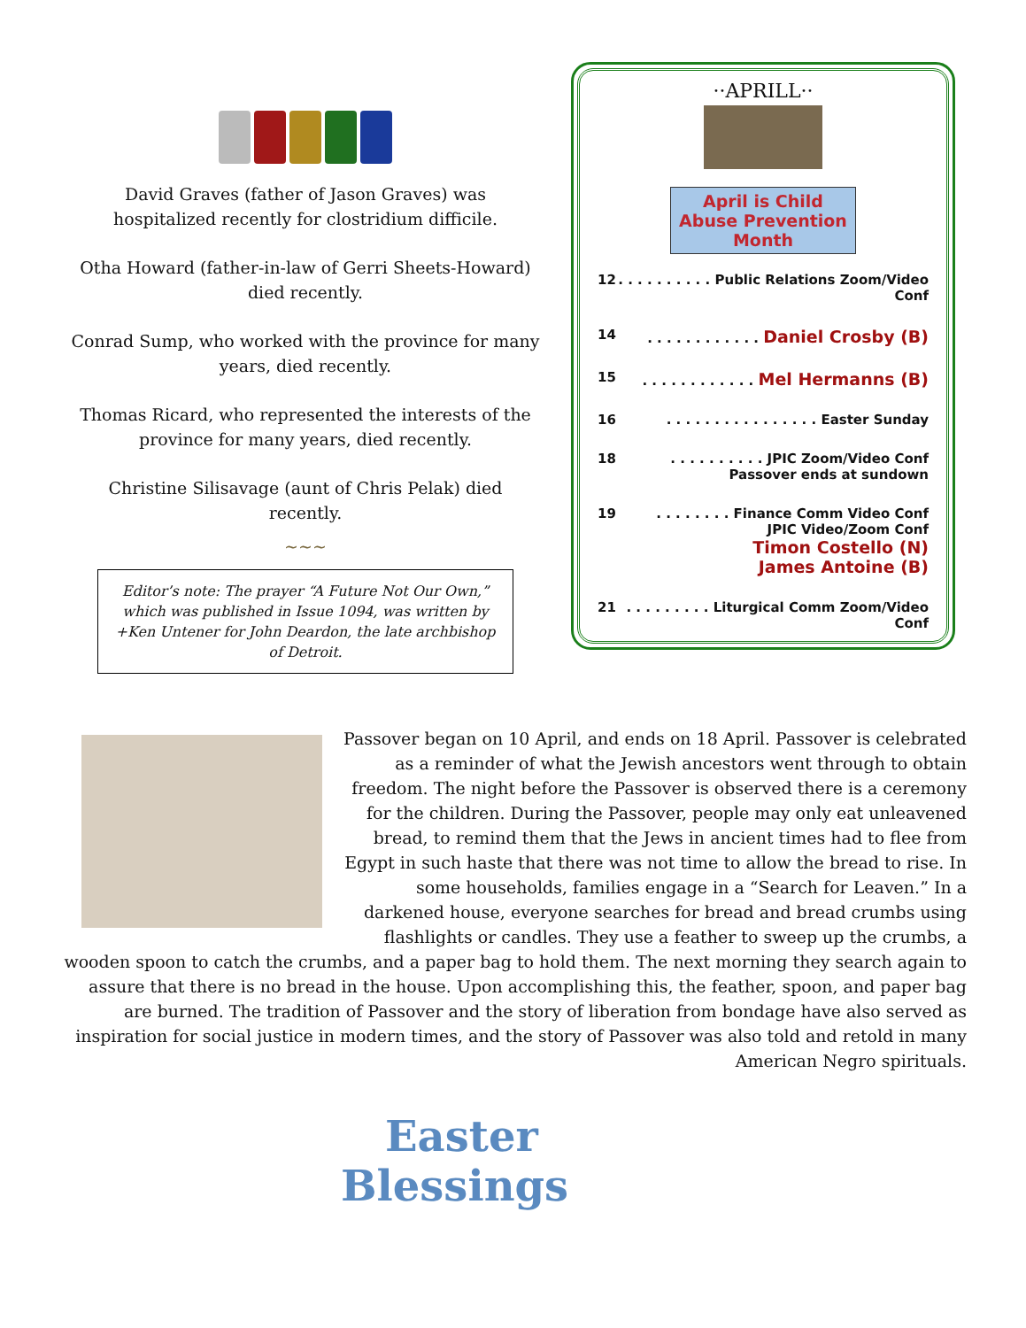David Graves (father of Jason Graves) was hospitalized recently for clostridium difficile.
Otha Howard (father-in-law of Gerri Sheets-Howard) died recently.
Conrad Sump, who worked with the province for many years, died recently.
Thomas Ricard, who represented the interests of the province for many years, died recently.
Christine Silisavage (aunt of Chris Pelak) died recently.
~~~
Editor’s note: The prayer “A Future Not Our Own,” which was published in Issue 1094, was written by +Ken Untener for John Deardon, the late archbishop of Detroit.
··APRILL··
April is Child Abuse Prevention Month
12. . . . . . . . . . Public Relations Zoom/Video Conf
14. . . . . . . . . . . . Daniel Crosby (B)
15. . . . . . . . . . . . Mel Hermanns (B)
16. . . . . . . . . . . . . . . . Easter Sunday
18. . . . . . . . . . JPIC Zoom/Video Conf
Passover ends at sundown
19. . . . . . . . Finance Comm Video Conf
JPIC Video/Zoom Conf
Timon Costello (N)
James Antoine (B)
21. . . . . . . . . Liturgical Comm Zoom/Video Conf
Passover began on 10 April, and ends on 18 April. Passover is celebrated as a reminder of what the Jewish ancestors went through to obtain freedom. The night before the Passover is observed there is a ceremony for the children. During the Passover, people may only eat unleavened bread, to remind them that the Jews in ancient times had to flee from Egypt in such haste that there was not time to allow the bread to rise. In some households, families engage in a “Search for Leaven.” In a darkened house, everyone searches for bread and bread crumbs using flashlights or candles. They use a feather to sweep up the crumbs, a wooden spoon to catch the crumbs, and a paper bag to hold them. The next morning they search again to assure that there is no bread in the house. Upon accomplishing this, the feather, spoon, and paper bag are burned. The tradition of Passover and the story of liberation from bondage have also served as inspiration for social justice in modern times, and the story of Passover was also told and retold in many American Negro spirituals.
Easter
Blessings